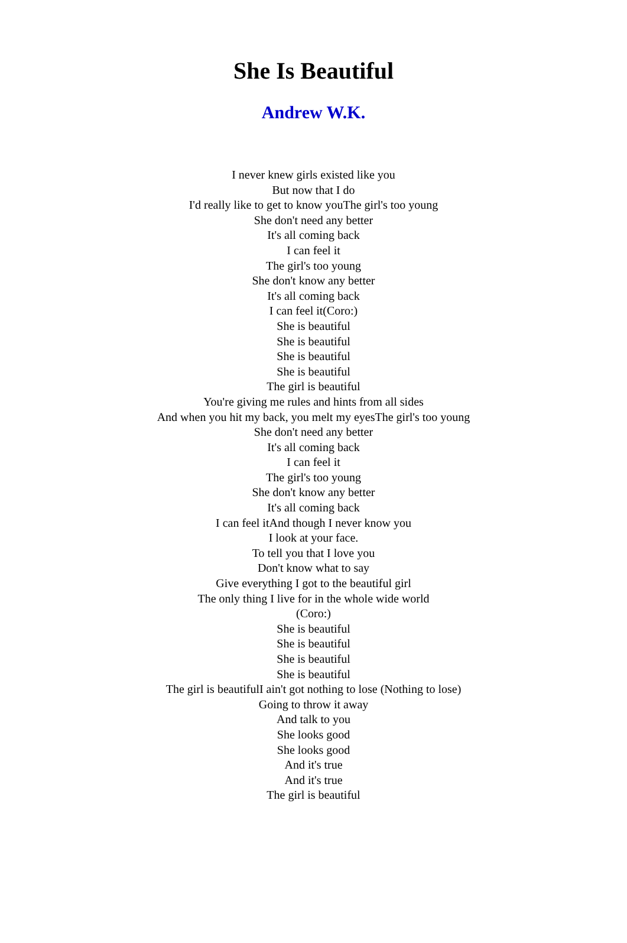She Is Beautiful
Andrew W.K.
I never knew girls existed like you
But now that I do
I'd really like to get to know youThe girl's too young
She don't need any better
It's all coming back
I can feel it
The girl's too young
She don't know any better
It's all coming back
I can feel it(Coro:)
She is beautiful
She is beautiful
She is beautiful
She is beautiful
The girl is beautiful
You're giving me rules and hints from all sides
And when you hit my back, you melt my eyesThe girl's too young
She don't need any better
It's all coming back
I can feel it
The girl's too young
She don't know any better
It's all coming back
I can feel itAnd though I never know you
I look at your face.
To tell you that I love you
Don't know what to say
Give everything I got to the beautiful girl
The only thing I live for in the whole wide world
(Coro:)
She is beautiful
She is beautiful
She is beautiful
She is beautiful
The girl is beautifulI ain't got nothing to lose (Nothing to lose)
Going to throw it away
And talk to you
She looks good
She looks good
And it's true
And it's true
The girl is beautiful